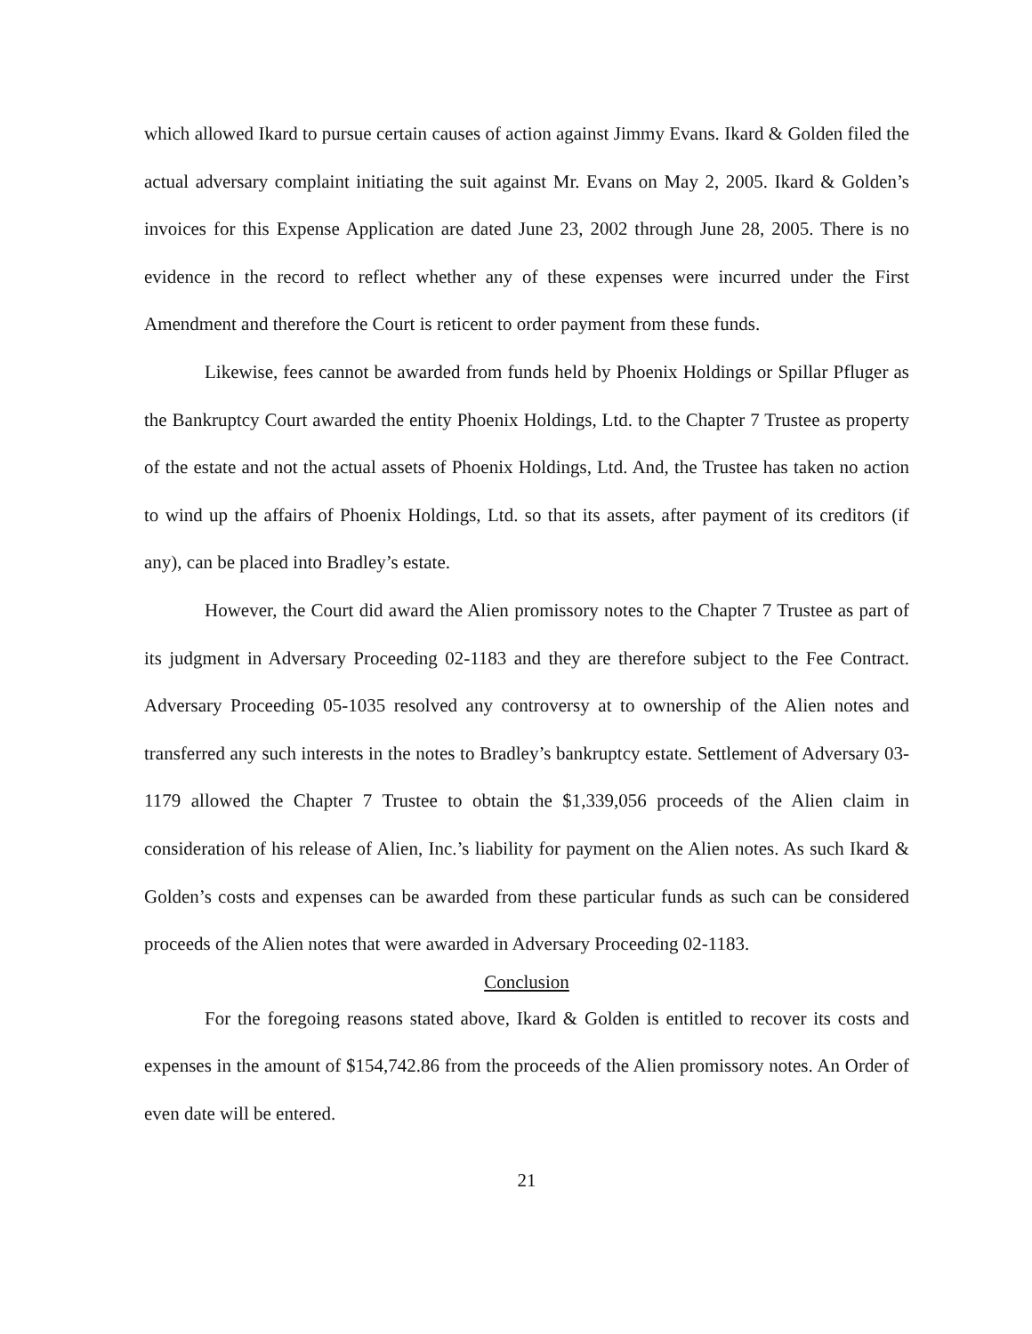which allowed Ikard to pursue certain causes of action against Jimmy Evans. Ikard & Golden filed the actual adversary complaint initiating the suit against Mr. Evans on May 2, 2005. Ikard & Golden’s invoices for this Expense Application are dated June 23, 2002 through June 28, 2005. There is no evidence in the record to reflect whether any of these expenses were incurred under the First Amendment and therefore the Court is reticent to order payment from these funds.
Likewise, fees cannot be awarded from funds held by Phoenix Holdings or Spillar Pfluger as the Bankruptcy Court awarded the entity Phoenix Holdings, Ltd. to the Chapter 7 Trustee as property of the estate and not the actual assets of Phoenix Holdings, Ltd. And, the Trustee has taken no action to wind up the affairs of Phoenix Holdings, Ltd. so that its assets, after payment of its creditors (if any), can be placed into Bradley’s estate.
However, the Court did award the Alien promissory notes to the Chapter 7 Trustee as part of its judgment in Adversary Proceeding 02-1183 and they are therefore subject to the Fee Contract. Adversary Proceeding 05-1035 resolved any controversy at to ownership of the Alien notes and transferred any such interests in the notes to Bradley’s bankruptcy estate. Settlement of Adversary 03-1179 allowed the Chapter 7 Trustee to obtain the $1,339,056 proceeds of the Alien claim in consideration of his release of Alien, Inc.’s liability for payment on the Alien notes. As such Ikard & Golden’s costs and expenses can be awarded from these particular funds as such can be considered proceeds of the Alien notes that were awarded in Adversary Proceeding 02-1183.
Conclusion
For the foregoing reasons stated above, Ikard & Golden is entitled to recover its costs and expenses in the amount of $154,742.86 from the proceeds of the Alien promissory notes. An Order of even date will be entered.
21